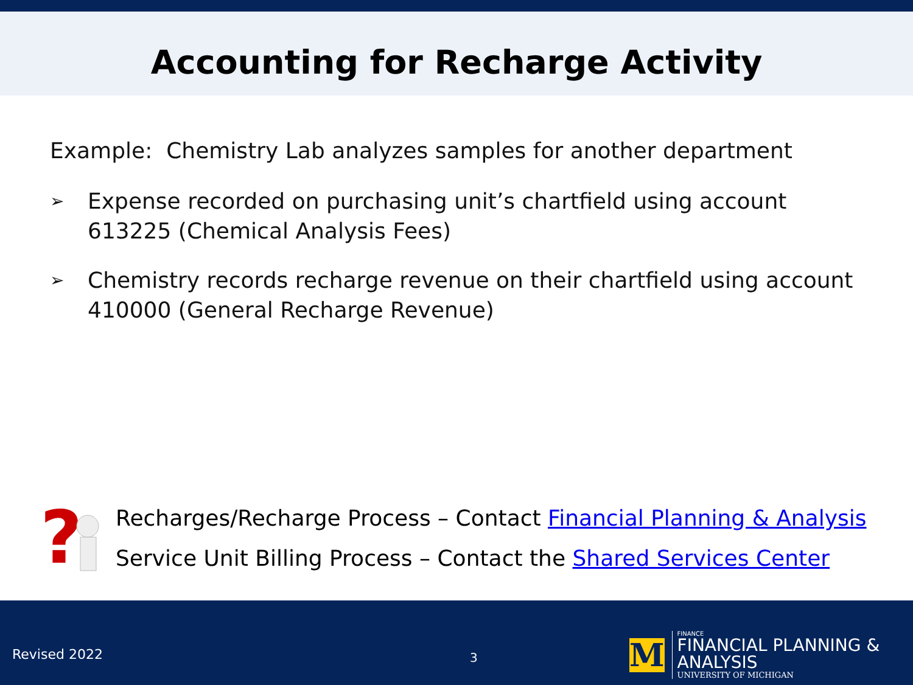Accounting for Recharge Activity
Example: Chemistry Lab analyzes samples for another department
➢
Expense recorded on purchasing unit’s chartfield using account 613225 (Chemical Analysis Fees)
➢
Chemistry records recharge revenue on their chartfield using account 410000 (General Recharge Revenue)
?
Recharges/Recharge Process – Contact Financial Planning & Analysis
Service Unit Billing Process – Contact the Shared Services Center
Revised 2022 3
M
FINANCE
FINANCIAL PLANNING & ANALYSIS
UNIVERSITY OF MICHIGAN